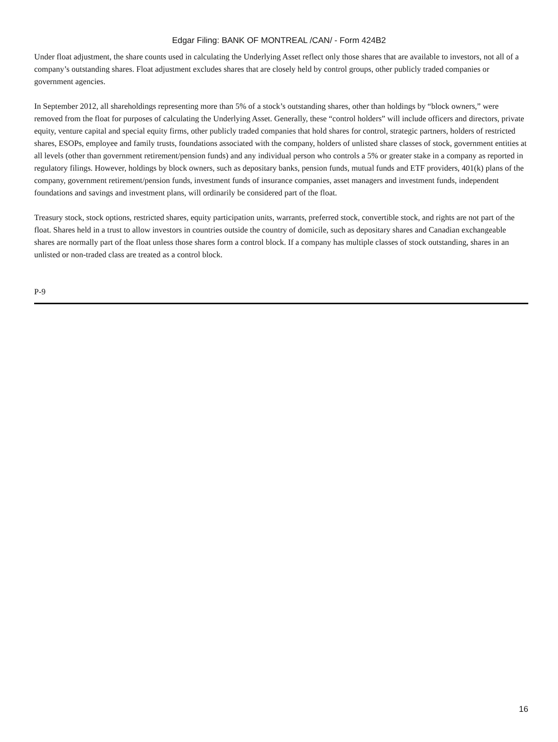Edgar Filing: BANK OF MONTREAL /CAN/ - Form 424B2
Under float adjustment, the share counts used in calculating the Underlying Asset reflect only those shares that are available to investors, not all of a company’s outstanding shares. Float adjustment excludes shares that are closely held by control groups, other publicly traded companies or government agencies.
In September 2012, all shareholdings representing more than 5% of a stock’s outstanding shares, other than holdings by “block owners,” were removed from the float for purposes of calculating the Underlying Asset. Generally, these “control holders” will include officers and directors, private equity, venture capital and special equity firms, other publicly traded companies that hold shares for control, strategic partners, holders of restricted shares, ESOPs, employee and family trusts, foundations associated with the company, holders of unlisted share classes of stock, government entities at all levels (other than government retirement/pension funds) and any individual person who controls a 5% or greater stake in a company as reported in regulatory filings. However, holdings by block owners, such as depositary banks, pension funds, mutual funds and ETF providers, 401(k) plans of the company, government retirement/pension funds, investment funds of insurance companies, asset managers and investment funds, independent foundations and savings and investment plans, will ordinarily be considered part of the float.
Treasury stock, stock options, restricted shares, equity participation units, warrants, preferred stock, convertible stock, and rights are not part of the float. Shares held in a trust to allow investors in countries outside the country of domicile, such as depositary shares and Canadian exchangeable shares are normally part of the float unless those shares form a control block. If a company has multiple classes of stock outstanding, shares in an unlisted or non-traded class are treated as a control block.
P-9
16